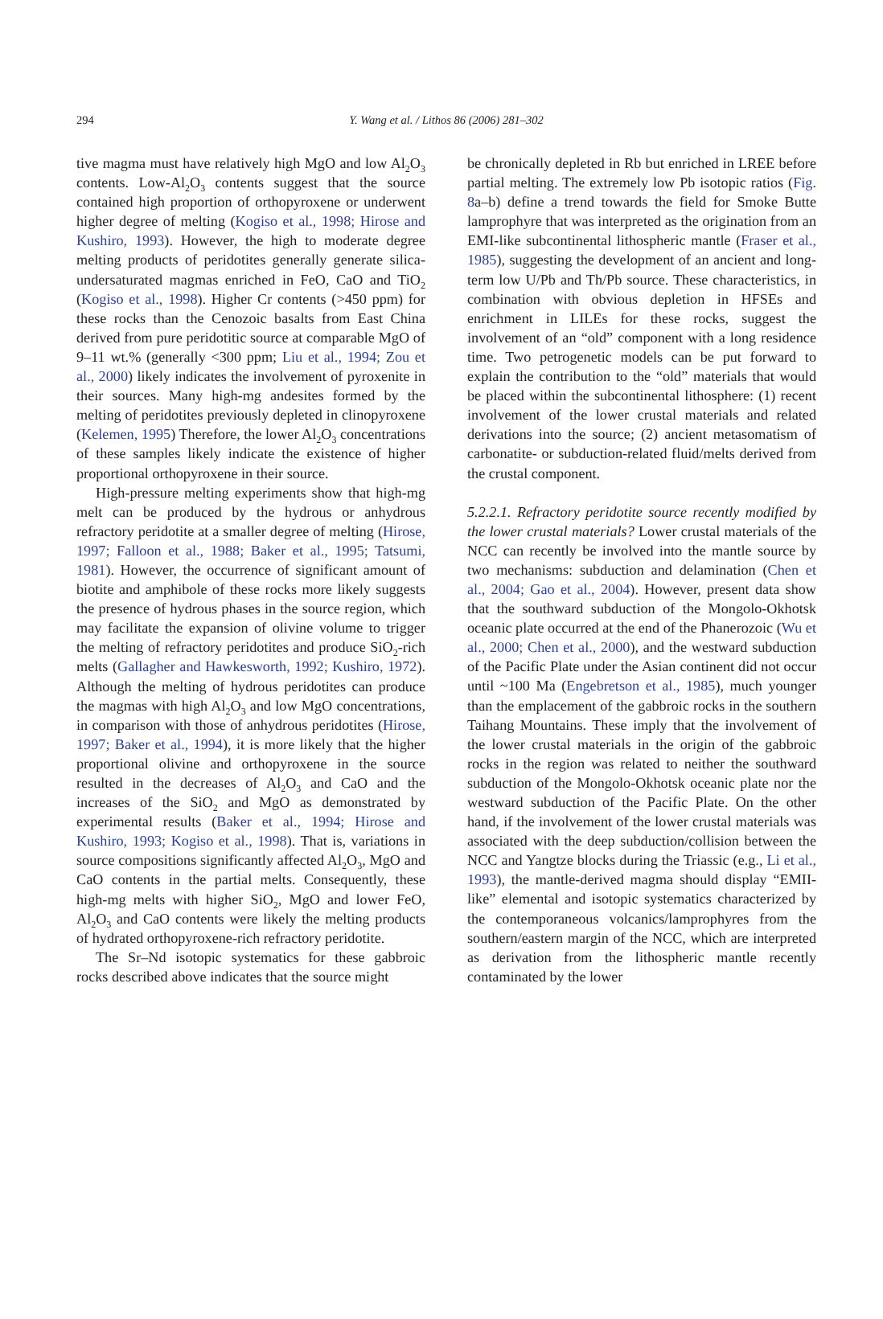294
Y. Wang et al. / Lithos 86 (2006) 281–302
tive magma must have relatively high MgO and low Al<sub>2</sub>O<sub>3</sub> contents. Low-Al<sub>2</sub>O<sub>3</sub> contents suggest that the source contained high proportion of orthopyroxene or underwent higher degree of melting (Kogiso et al., 1998; Hirose and Kushiro, 1993). However, the high to moderate degree melting products of peridotites generally generate silica-undersaturated magmas enriched in FeO, CaO and TiO<sub>2</sub> (Kogiso et al., 1998). Higher Cr contents (>450 ppm) for these rocks than the Cenozoic basalts from East China derived from pure peridotitic source at comparable MgO of 9–11 wt.% (generally <300 ppm; Liu et al., 1994; Zou et al., 2000) likely indicates the involvement of pyroxenite in their sources. Many high-mg andesites formed by the melting of peridotites previously depleted in clinopyroxene (Kelemen, 1995) Therefore, the lower Al<sub>2</sub>O<sub>3</sub> concentrations of these samples likely indicate the existence of higher proportional orthopyroxene in their source.
High-pressure melting experiments show that high-mg melt can be produced by the hydrous or anhydrous refractory peridotite at a smaller degree of melting (Hirose, 1997; Falloon et al., 1988; Baker et al., 1995; Tatsumi, 1981). However, the occurrence of significant amount of biotite and amphibole of these rocks more likely suggests the presence of hydrous phases in the source region, which may facilitate the expansion of olivine volume to trigger the melting of refractory peridotites and produce SiO<sub>2</sub>-rich melts (Gallagher and Hawkesworth, 1992; Kushiro, 1972). Although the melting of hydrous peridotites can produce the magmas with high Al<sub>2</sub>O<sub>3</sub> and low MgO concentrations, in comparison with those of anhydrous peridotites (Hirose, 1997; Baker et al., 1994), it is more likely that the higher proportional olivine and orthopyroxene in the source resulted in the decreases of Al<sub>2</sub>O<sub>3</sub> and CaO and the increases of the SiO<sub>2</sub> and MgO as demonstrated by experimental results (Baker et al., 1994; Hirose and Kushiro, 1993; Kogiso et al., 1998). That is, variations in source compositions significantly affected Al<sub>2</sub>O<sub>3</sub>, MgO and CaO contents in the partial melts. Consequently, these high-mg melts with higher SiO<sub>2</sub>, MgO and lower FeO, Al<sub>2</sub>O<sub>3</sub> and CaO contents were likely the melting products of hydrated orthopyroxene-rich refractory peridotite.
The Sr–Nd isotopic systematics for these gabbroic rocks described above indicates that the source might
be chronically depleted in Rb but enriched in LREE before partial melting. The extremely low Pb isotopic ratios (Fig. 8a–b) define a trend towards the field for Smoke Butte lamprophyre that was interpreted as the origination from an EMI-like subcontinental lithospheric mantle (Fraser et al., 1985), suggesting the development of an ancient and long-term low U/Pb and Th/Pb source. These characteristics, in combination with obvious depletion in HFSEs and enrichment in LILEs for these rocks, suggest the involvement of an “old” component with a long residence time. Two petrogenetic models can be put forward to explain the contribution to the “old” materials that would be placed within the subcontinental lithosphere: (1) recent involvement of the lower crustal materials and related derivations into the source; (2) ancient metasomatism of carbonatite- or subduction-related fluid/melts derived from the crustal component.
5.2.2.1. Refractory peridotite source recently modified by the lower crustal materials? Lower crustal materials of the NCC can recently be involved into the mantle source by two mechanisms: subduction and delamination (Chen et al., 2004; Gao et al., 2004). However, present data show that the southward subduction of the Mongolo-Okhotsk oceanic plate occurred at the end of the Phanerozoic (Wu et al., 2000; Chen et al., 2000), and the westward subduction of the Pacific Plate under the Asian continent did not occur until ~100 Ma (Engebretson et al., 1985), much younger than the emplacement of the gabbroic rocks in the southern Taihang Mountains. These imply that the involvement of the lower crustal materials in the origin of the gabbroic rocks in the region was related to neither the southward subduction of the Mongolo-Okhotsk oceanic plate nor the westward subduction of the Pacific Plate. On the other hand, if the involvement of the lower crustal materials was associated with the deep subduction/collision between the NCC and Yangtze blocks during the Triassic (e.g., Li et al., 1993), the mantle-derived magma should display “EMII-like” elemental and isotopic systematics characterized by the contemporaneous volcanics/lamprophyres from the southern/eastern margin of the NCC, which are interpreted as derivation from the lithospheric mantle recently contaminated by the lower